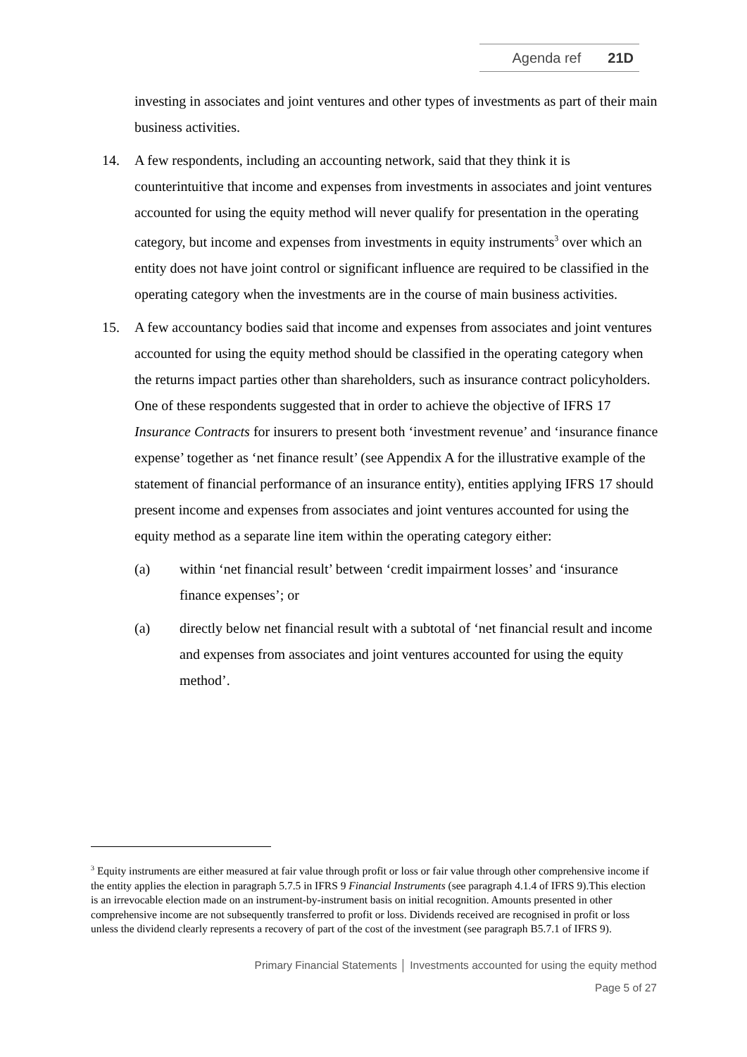Agenda ref 21D
investing in associates and joint ventures and other types of investments as part of their main business activities.
14. A few respondents, including an accounting network, said that they think it is counterintuitive that income and expenses from investments in associates and joint ventures accounted for using the equity method will never qualify for presentation in the operating category, but income and expenses from investments in equity instruments<sup>3</sup> over which an entity does not have joint control or significant influence are required to be classified in the operating category when the investments are in the course of main business activities.
15. A few accountancy bodies said that income and expenses from associates and joint ventures accounted for using the equity method should be classified in the operating category when the returns impact parties other than shareholders, such as insurance contract policyholders. One of these respondents suggested that in order to achieve the objective of IFRS 17 Insurance Contracts for insurers to present both ‘investment revenue’ and ‘insurance finance expense’ together as ‘net finance result’ (see Appendix A for the illustrative example of the statement of financial performance of an insurance entity), entities applying IFRS 17 should present income and expenses from associates and joint ventures accounted for using the equity method as a separate line item within the operating category either:
(a) within ‘net financial result’ between ‘credit impairment losses’ and ‘insurance finance expenses’; or
(a) directly below net financial result with a subtotal of ‘net financial result and income and expenses from associates and joint ventures accounted for using the equity method’.
<sup>3</sup> Equity instruments are either measured at fair value through profit or loss or fair value through other comprehensive income if the entity applies the election in paragraph 5.7.5 in IFRS 9 Financial Instruments (see paragraph 4.1.4 of IFRS 9).This election is an irrevocable election made on an instrument-by-instrument basis on initial recognition. Amounts presented in other comprehensive income are not subsequently transferred to profit or loss. Dividends received are recognised in profit or loss unless the dividend clearly represents a recovery of part of the cost of the investment (see paragraph B5.7.1 of IFRS 9).
Primary Financial Statements │ Investments accounted for using the equity method
Page 5 of 27